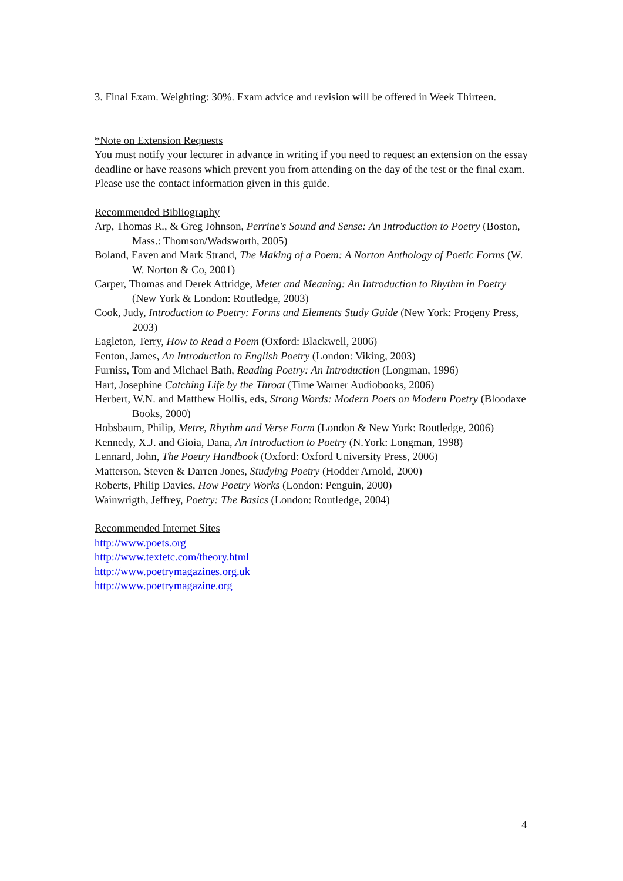3. Final Exam. Weighting: 30%. Exam advice and revision will be offered in Week Thirteen.
*Note on Extension Requests
You must notify your lecturer in advance in writing if you need to request an extension on the essay deadline or have reasons which prevent you from attending on the day of the test or the final exam. Please use the contact information given in this guide.
Recommended Bibliography
Arp, Thomas R., & Greg Johnson, Perrine's Sound and Sense: An Introduction to Poetry (Boston, Mass.: Thomson/Wadsworth, 2005)
Boland, Eaven and Mark Strand, The Making of a Poem: A Norton Anthology of Poetic Forms (W. W. Norton & Co, 2001)
Carper, Thomas and Derek Attridge, Meter and Meaning: An Introduction to Rhythm in Poetry (New York & London: Routledge, 2003)
Cook, Judy, Introduction to Poetry: Forms and Elements Study Guide (New York: Progeny Press, 2003)
Eagleton, Terry, How to Read a Poem (Oxford: Blackwell, 2006)
Fenton, James, An Introduction to English Poetry (London: Viking, 2003)
Furniss, Tom and Michael Bath, Reading Poetry: An Introduction (Longman, 1996)
Hart, Josephine Catching Life by the Throat (Time Warner Audiobooks, 2006)
Herbert, W.N. and Matthew Hollis, eds, Strong Words: Modern Poets on Modern Poetry (Bloodaxe Books, 2000)
Hobsbaum, Philip, Metre, Rhythm and Verse Form (London & New York: Routledge, 2006)
Kennedy, X.J. and Gioia, Dana, An Introduction to Poetry (N.York: Longman, 1998)
Lennard, John, The Poetry Handbook (Oxford: Oxford University Press, 2006)
Matterson, Steven & Darren Jones, Studying Poetry (Hodder Arnold, 2000)
Roberts, Philip Davies, How Poetry Works (London: Penguin, 2000)
Wainwrigth, Jeffrey, Poetry: The Basics (London: Routledge, 2004)
Recommended Internet Sites
http://www.poets.org
http://www.textetc.com/theory.html
http://www.poetrymagazines.org.uk
http://www.poetrymagazine.org
4